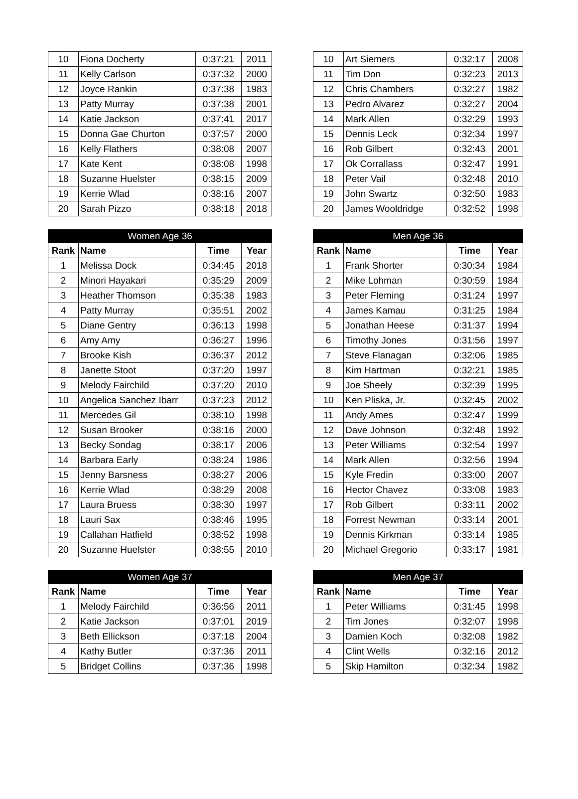| 10 | Fiona Docherty | 0:37:21 | 2011 |
| 11 | Kelly Carlson | 0:37:32 | 2000 |
| 12 | Joyce Rankin | 0:37:38 | 1983 |
| 13 | Patty Murray | 0:37:38 | 2001 |
| 14 | Katie Jackson | 0:37:41 | 2017 |
| 15 | Donna Gae Churton | 0:37:57 | 2000 |
| 16 | Kelly Flathers | 0:38:08 | 2007 |
| 17 | Kate Kent | 0:38:08 | 1998 |
| 18 | Suzanne Huelster | 0:38:15 | 2009 |
| 19 | Kerrie Wlad | 0:38:16 | 2007 |
| 20 | Sarah Pizzo | 0:38:18 | 2018 |
| 10 | Art Siemers | 0:32:17 | 2008 |
| 11 | Tim Don | 0:32:23 | 2013 |
| 12 | Chris Chambers | 0:32:27 | 1982 |
| 13 | Pedro Alvarez | 0:32:27 | 2004 |
| 14 | Mark Allen | 0:32:29 | 1993 |
| 15 | Dennis Leck | 0:32:34 | 1997 |
| 16 | Rob Gilbert | 0:32:43 | 2001 |
| 17 | Ok Corrallass | 0:32:47 | 1991 |
| 18 | Peter Vail | 0:32:48 | 2010 |
| 19 | John Swartz | 0:32:50 | 1983 |
| 20 | James Wooldridge | 0:32:52 | 1998 |
| Women Age 36 | | | |
| --- | --- | --- | --- |
| Rank | Name | Time | Year |
| 1 | Melissa Dock | 0:34:45 | 2018 |
| 2 | Minori Hayakari | 0:35:29 | 2009 |
| 3 | Heather Thomson | 0:35:38 | 1983 |
| 4 | Patty Murray | 0:35:51 | 2002 |
| 5 | Diane Gentry | 0:36:13 | 1998 |
| 6 | Amy Amy | 0:36:27 | 1996 |
| 7 | Brooke Kish | 0:36:37 | 2012 |
| 8 | Janette Stoot | 0:37:20 | 1997 |
| 9 | Melody Fairchild | 0:37:20 | 2010 |
| 10 | Angelica Sanchez Ibarr | 0:37:23 | 2012 |
| 11 | Mercedes Gil | 0:38:10 | 1998 |
| 12 | Susan Brooker | 0:38:16 | 2000 |
| 13 | Becky Sondag | 0:38:17 | 2006 |
| 14 | Barbara Early | 0:38:24 | 1986 |
| 15 | Jenny Barsness | 0:38:27 | 2006 |
| 16 | Kerrie Wlad | 0:38:29 | 2008 |
| 17 | Laura Bruess | 0:38:30 | 1997 |
| 18 | Lauri Sax | 0:38:46 | 1995 |
| 19 | Callahan Hatfield | 0:38:52 | 1998 |
| 20 | Suzanne Huelster | 0:38:55 | 2010 |
| Men Age 36 | | | |
| --- | --- | --- | --- |
| Rank | Name | Time | Year |
| 1 | Frank Shorter | 0:30:34 | 1984 |
| 2 | Mike Lohman | 0:30:59 | 1984 |
| 3 | Peter Fleming | 0:31:24 | 1997 |
| 4 | James Kamau | 0:31:25 | 1984 |
| 5 | Jonathan Heese | 0:31:37 | 1994 |
| 6 | Timothy Jones | 0:31:56 | 1997 |
| 7 | Steve Flanagan | 0:32:06 | 1985 |
| 8 | Kim Hartman | 0:32:21 | 1985 |
| 9 | Joe Sheely | 0:32:39 | 1995 |
| 10 | Ken Pliska, Jr. | 0:32:45 | 2002 |
| 11 | Andy Ames | 0:32:47 | 1999 |
| 12 | Dave Johnson | 0:32:48 | 1992 |
| 13 | Peter Williams | 0:32:54 | 1997 |
| 14 | Mark Allen | 0:32:56 | 1994 |
| 15 | Kyle Fredin | 0:33:00 | 2007 |
| 16 | Hector Chavez | 0:33:08 | 1983 |
| 17 | Rob Gilbert | 0:33:11 | 2002 |
| 18 | Forrest Newman | 0:33:14 | 2001 |
| 19 | Dennis Kirkman | 0:33:14 | 1985 |
| 20 | Michael Gregorio | 0:33:17 | 1981 |
| Women Age 37 | | | |
| --- | --- | --- | --- |
| Rank | Name | Time | Year |
| 1 | Melody Fairchild | 0:36:56 | 2011 |
| 2 | Katie Jackson | 0:37:01 | 2019 |
| 3 | Beth Ellickson | 0:37:18 | 2004 |
| 4 | Kathy Butler | 0:37:36 | 2011 |
| 5 | Bridget Collins | 0:37:36 | 1998 |
| Men Age 37 | | | |
| --- | --- | --- | --- |
| Rank | Name | Time | Year |
| 1 | Peter Williams | 0:31:45 | 1998 |
| 2 | Tim Jones | 0:32:07 | 1998 |
| 3 | Damien Koch | 0:32:08 | 1982 |
| 4 | Clint Wells | 0:32:16 | 2012 |
| 5 | Skip Hamilton | 0:32:34 | 1982 |